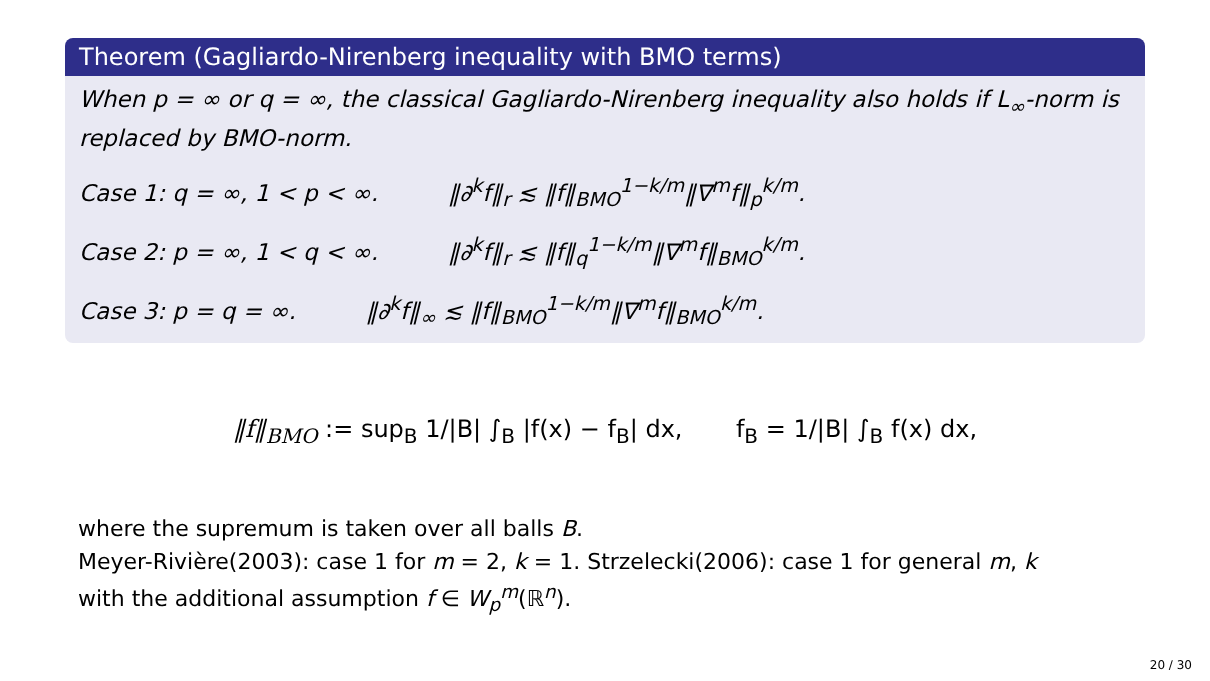Theorem (Gagliardo-Nirenberg inequality with BMO terms)
When p = ∞ or q = ∞, the classical Gagliardo-Nirenberg inequality also holds if L<sub>∞</sub>-norm is replaced by BMO-norm.
Case 1: q = ∞, 1 < p < ∞. ‖∂<sup>k</sup>f‖<sub>r</sub> ≲ ‖f‖<sub>BMO</sub><sup>1−k/m</sup>‖∇<sup>m</sup>f‖<sub>p</sub><sup>k/m</sup>.
Case 2: p = ∞, 1 < q < ∞. ‖∂<sup>k</sup>f‖<sub>r</sub> ≲ ‖f‖<sub>q</sub><sup>1−k/m</sup>‖∇<sup>m</sup>f‖<sub>BMO</sub><sup>k/m</sup>.
Case 3: p = q = ∞. ‖∂<sup>k</sup>f‖<sub>∞</sub> ≲ ‖f‖<sub>BMO</sub><sup>1−k/m</sup>‖∇<sup>m</sup>f‖<sub>BMO</sub><sup>k/m</sup>.
‖f‖<sub>BMO</sub> := sup<sub>B</sub> 1/|B| ∫<sub>B</sub> |f(x) − f<sub>B</sub>| dx, f<sub>B</sub> = 1/|B| ∫<sub>B</sub> f(x) dx,
where the supremum is taken over all balls B.
Meyer-Rivière(2003): case 1 for m = 2, k = 1. Strzelecki(2006): case 1 for general m, k with the additional assumption f ∈ W<sub>p</sub><sup>m</sup>(ℝ<sup>n</sup>).
20 / 30